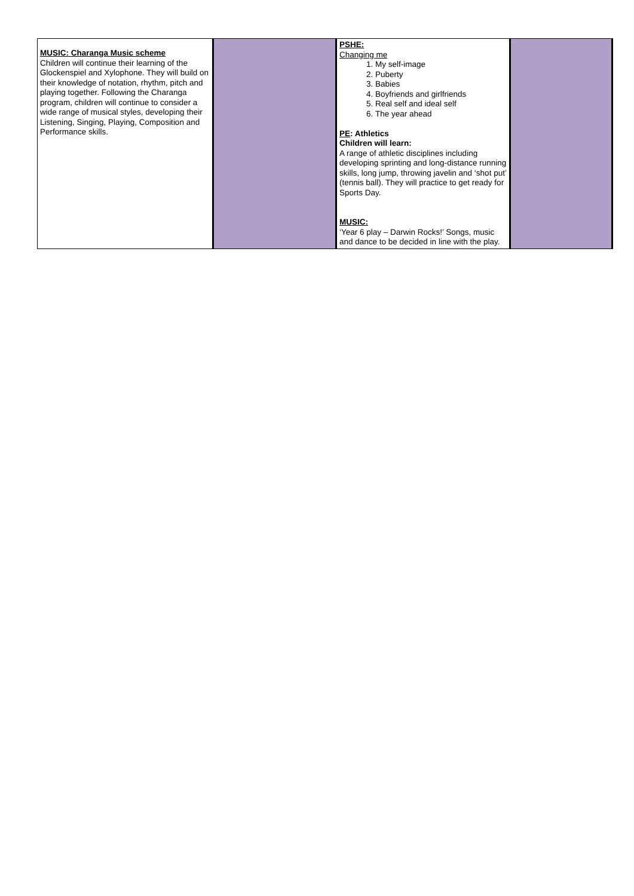| MUSIC: Charanga Music scheme Children will continue their learning of the Glockenspiel and Xylophone. They will build on their knowledge of notation, rhythm, pitch and playing together. Following the Charanga program, children will continue to consider a wide range of musical styles, developing their Listening, Singing, Playing, Composition and Performance skills. | | PSHE: Changing me 1. My self-image 2. Puberty 3. Babies 4. Boyfriends and girlfriends 5. Real self and ideal self 6. The year ahead PE : Athletics Children will learn: A range of athletic disciplines including developing sprinting and long-distance running skills, long jump, throwing javelin and ‘shot put’ (tennis ball). They will practice to get ready for Sports Day. MUSIC: ‘Year 6 play – Darwin Rocks!’ Songs, music and dance to be decided in line with the play. | |